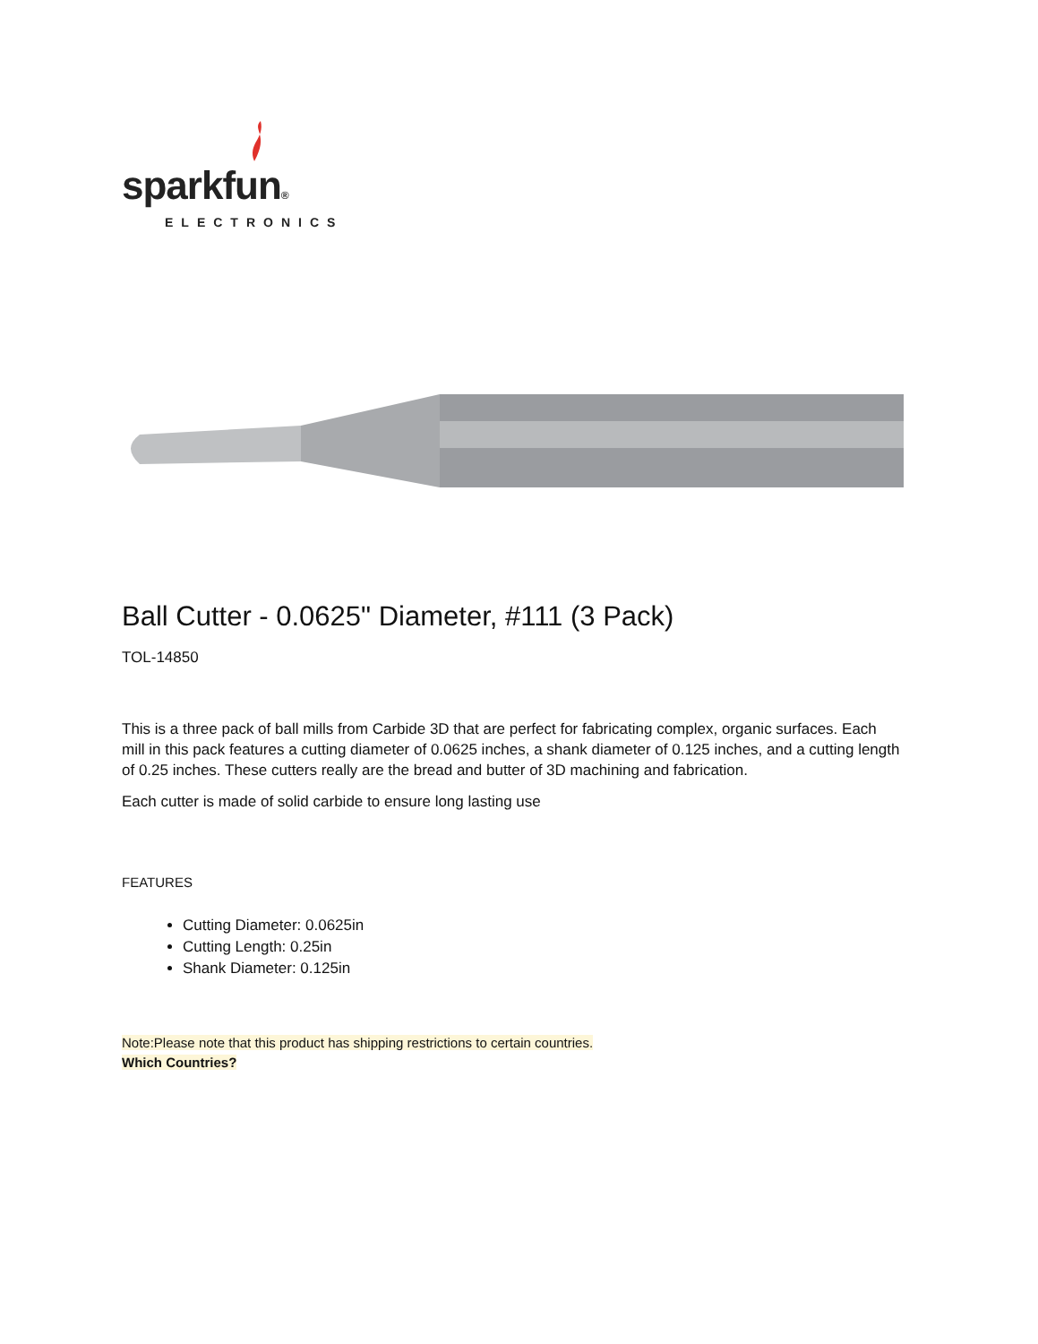sparkfun®
ELECTRONICS
Ball Cutter - 0.0625" Diameter, #111 (3 Pack)
TOL-14850
This is a three pack of ball mills from Carbide 3D that are perfect for fabricating complex, organic surfaces. Each mill in this pack features a cutting diameter of 0.0625 inches, a shank diameter of 0.125 inches, and a cutting length of 0.25 inches. These cutters really are the bread and butter of 3D machining and fabrication.
Each cutter is made of solid carbide to ensure long lasting use
FEATURES
Cutting Diameter: 0.0625in
Cutting Length: 0.25in
Shank Diameter: 0.125in
Note:Please note that this product has shipping restrictions to certain countries.
Which Countries?